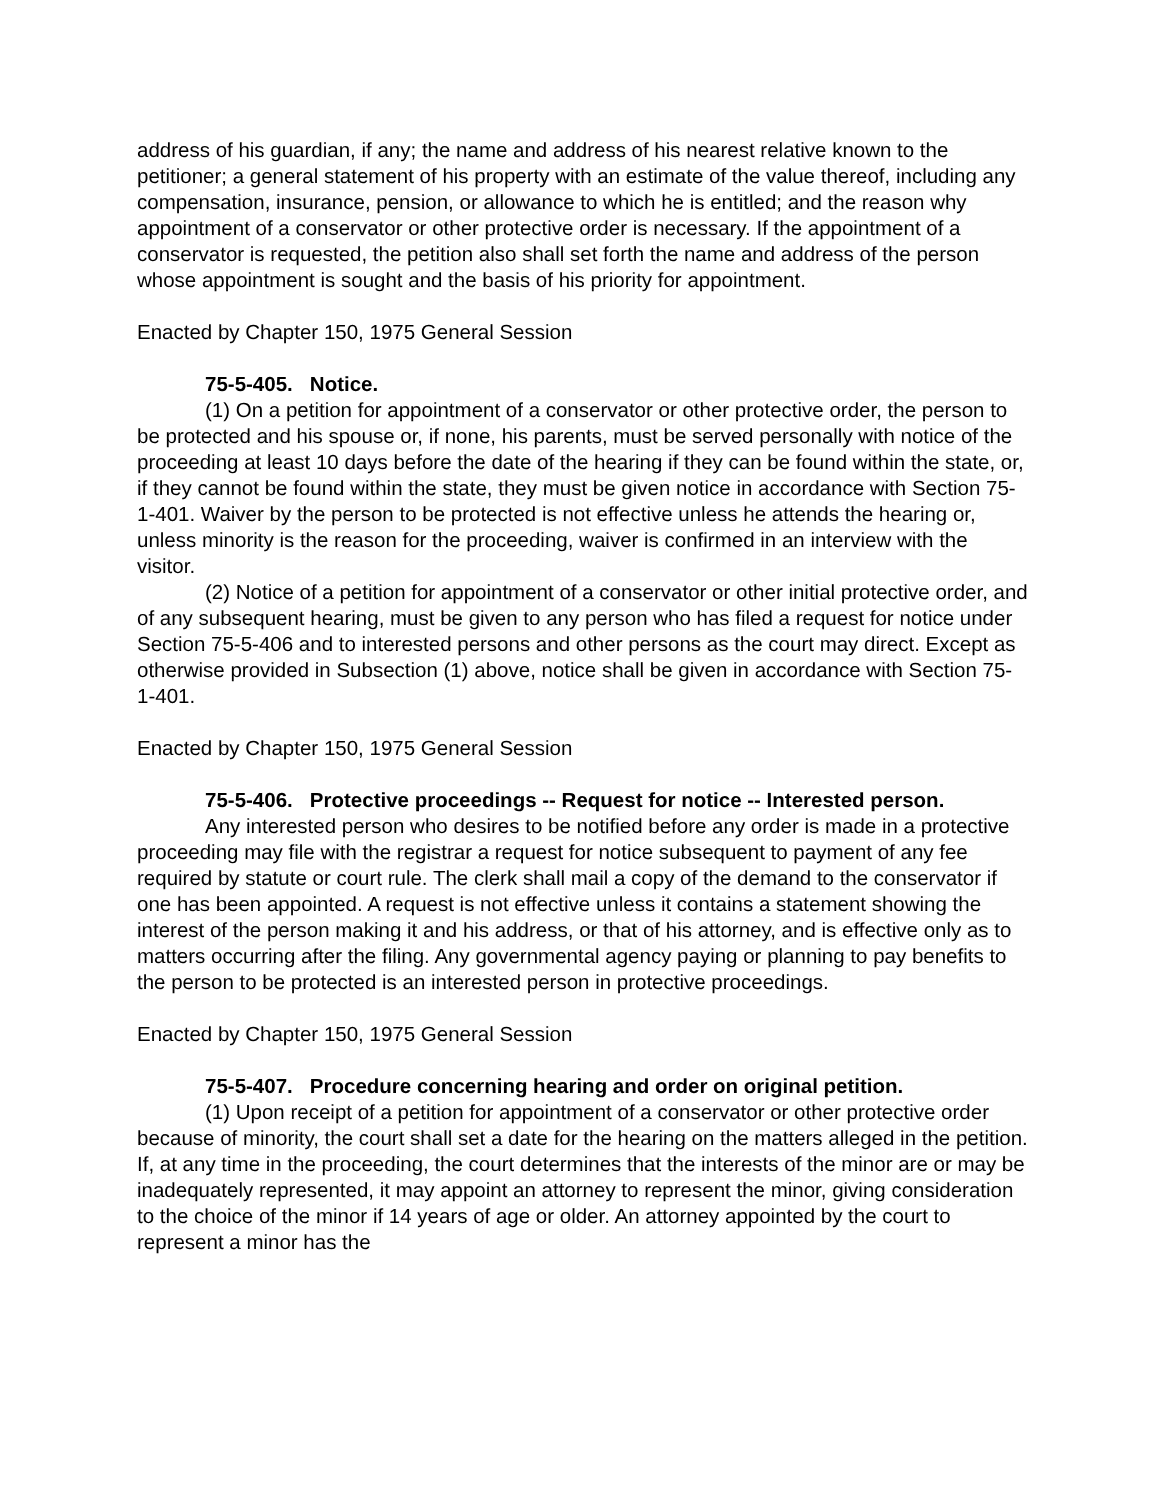address of his guardian, if any; the name and address of his nearest relative known to the petitioner; a general statement of his property with an estimate of the value thereof, including any compensation, insurance, pension, or allowance to which he is entitled; and the reason why appointment of a conservator or other protective order is necessary. If the appointment of a conservator is requested, the petition also shall set forth the name and address of the person whose appointment is sought and the basis of his priority for appointment.
Enacted by Chapter 150, 1975 General Session
75-5-405. Notice.
(1) On a petition for appointment of a conservator or other protective order, the person to be protected and his spouse or, if none, his parents, must be served personally with notice of the proceeding at least 10 days before the date of the hearing if they can be found within the state, or, if they cannot be found within the state, they must be given notice in accordance with Section 75-1-401. Waiver by the person to be protected is not effective unless he attends the hearing or, unless minority is the reason for the proceeding, waiver is confirmed in an interview with the visitor.
(2) Notice of a petition for appointment of a conservator or other initial protective order, and of any subsequent hearing, must be given to any person who has filed a request for notice under Section 75-5-406 and to interested persons and other persons as the court may direct. Except as otherwise provided in Subsection (1) above, notice shall be given in accordance with Section 75-1-401.
Enacted by Chapter 150, 1975 General Session
75-5-406. Protective proceedings -- Request for notice -- Interested person.
Any interested person who desires to be notified before any order is made in a protective proceeding may file with the registrar a request for notice subsequent to payment of any fee required by statute or court rule. The clerk shall mail a copy of the demand to the conservator if one has been appointed. A request is not effective unless it contains a statement showing the interest of the person making it and his address, or that of his attorney, and is effective only as to matters occurring after the filing. Any governmental agency paying or planning to pay benefits to the person to be protected is an interested person in protective proceedings.
Enacted by Chapter 150, 1975 General Session
75-5-407. Procedure concerning hearing and order on original petition.
(1) Upon receipt of a petition for appointment of a conservator or other protective order because of minority, the court shall set a date for the hearing on the matters alleged in the petition. If, at any time in the proceeding, the court determines that the interests of the minor are or may be inadequately represented, it may appoint an attorney to represent the minor, giving consideration to the choice of the minor if 14 years of age or older. An attorney appointed by the court to represent a minor has the